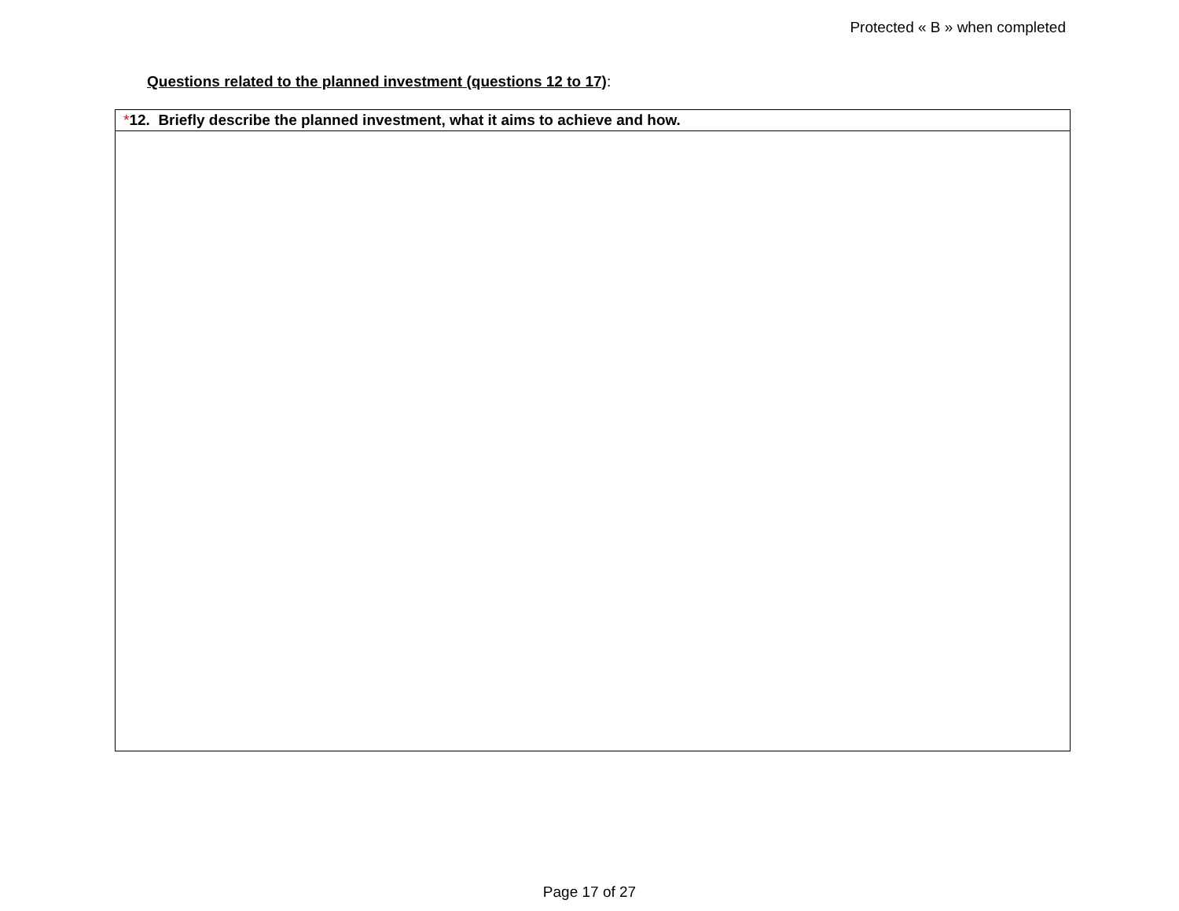Protected « B » when completed
Questions related to the planned investment (questions 12 to 17):
| * 12. Briefly describe the planned investment, what it aims to achieve and how. |
| --- |
Page 17 of 27